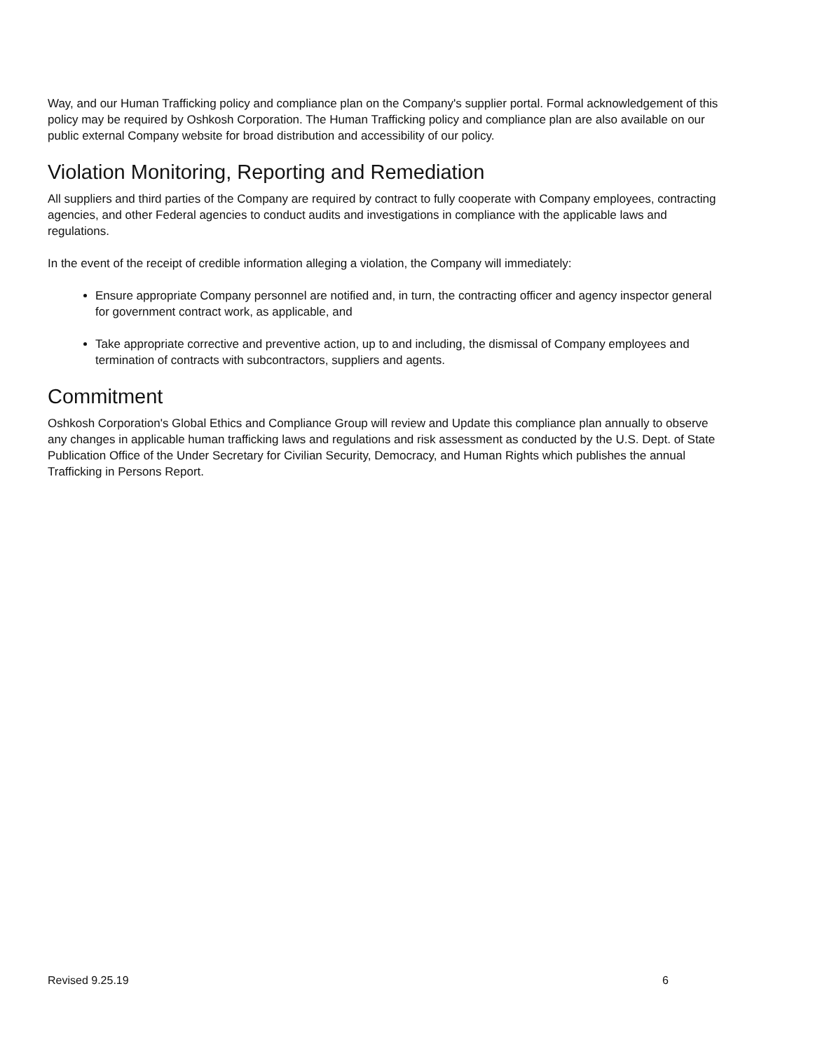Way, and our Human Trafficking policy and compliance plan on the Company's supplier portal. Formal acknowledgement of this policy may be required by Oshkosh Corporation. The Human Trafficking policy and compliance plan are also available on our public external Company website for broad distribution and accessibility of our policy.
Violation Monitoring, Reporting and Remediation
All suppliers and third parties of the Company are required by contract to fully cooperate with Company employees, contracting agencies, and other Federal agencies to conduct audits and investigations in compliance with the applicable laws and regulations.
In the event of the receipt of credible information alleging a violation, the Company will immediately:
Ensure appropriate Company personnel are notified and, in turn, the contracting officer and agency inspector general for government contract work, as applicable, and
Take appropriate corrective and preventive action, up to and including, the dismissal of Company employees and termination of contracts with subcontractors, suppliers and agents.
Commitment
Oshkosh Corporation's Global Ethics and Compliance Group will review and Update this compliance plan annually to observe any changes in applicable human trafficking laws and regulations and risk assessment as conducted by the U.S. Dept. of State Publication Office of the Under Secretary for Civilian Security, Democracy, and Human Rights which publishes the annual Trafficking in Persons Report.
Revised 9.25.19 6